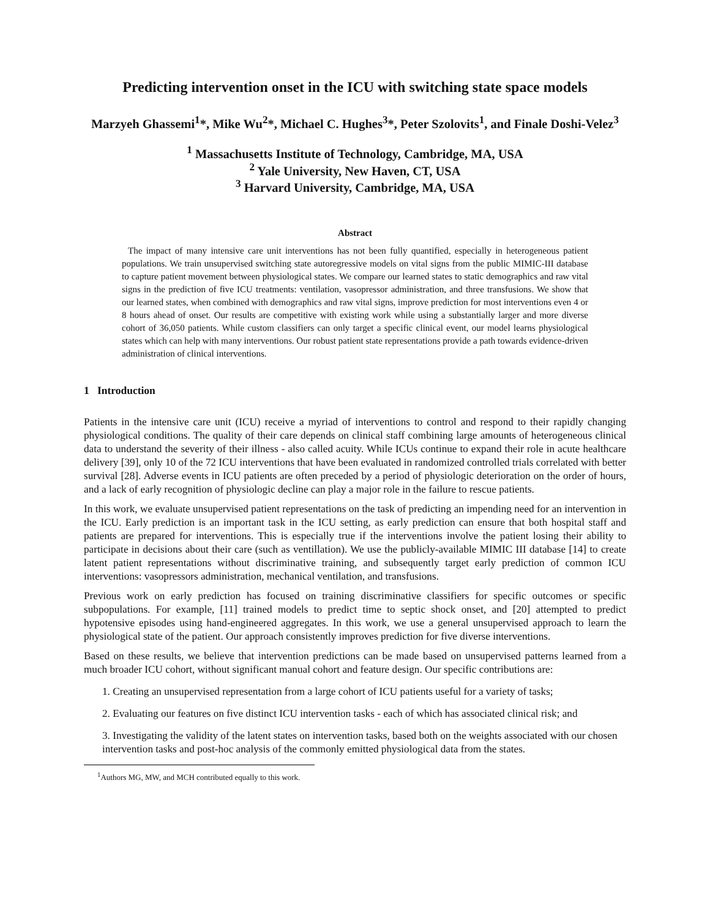Predicting intervention onset in the ICU with switching state space models
Marzyeh Ghassemi<sup>1</sup>*, Mike Wu<sup>2</sup>*, Michael C. Hughes<sup>3</sup>*, Peter Szolovits<sup>1</sup>, and Finale Doshi-Velez<sup>3</sup>
<sup>1</sup> Massachusetts Institute of Technology, Cambridge, MA, USA
<sup>2</sup> Yale University, New Haven, CT, USA
<sup>3</sup> Harvard University, Cambridge, MA, USA
Abstract
The impact of many intensive care unit interventions has not been fully quantified, especially in heterogeneous patient populations. We train unsupervised switching state autoregressive models on vital signs from the public MIMIC-III database to capture patient movement between physiological states. We compare our learned states to static demographics and raw vital signs in the prediction of five ICU treatments: ventilation, vasopressor administration, and three transfusions. We show that our learned states, when combined with demographics and raw vital signs, improve prediction for most interventions even 4 or 8 hours ahead of onset. Our results are competitive with existing work while using a substantially larger and more diverse cohort of 36,050 patients. While custom classifiers can only target a specific clinical event, our model learns physiological states which can help with many interventions. Our robust patient state representations provide a path towards evidence-driven administration of clinical interventions.
1 Introduction
Patients in the intensive care unit (ICU) receive a myriad of interventions to control and respond to their rapidly changing physiological conditions. The quality of their care depends on clinical staff combining large amounts of heterogeneous clinical data to understand the severity of their illness - also called acuity. While ICUs continue to expand their role in acute healthcare delivery [39], only 10 of the 72 ICU interventions that have been evaluated in randomized controlled trials correlated with better survival [28]. Adverse events in ICU patients are often preceded by a period of physiologic deterioration on the order of hours, and a lack of early recognition of physiologic decline can play a major role in the failure to rescue patients.
In this work, we evaluate unsupervised patient representations on the task of predicting an impending need for an intervention in the ICU. Early prediction is an important task in the ICU setting, as early prediction can ensure that both hospital staff and patients are prepared for interventions. This is especially true if the interventions involve the patient losing their ability to participate in decisions about their care (such as ventillation). We use the publicly-available MIMIC III database [14] to create latent patient representations without discriminative training, and subsequently target early prediction of common ICU interventions: vasopressors administration, mechanical ventilation, and transfusions.
Previous work on early prediction has focused on training discriminative classifiers for specific outcomes or specific subpopulations. For example, [11] trained models to predict time to septic shock onset, and [20] attempted to predict hypotensive episodes using hand-engineered aggregates. In this work, we use a general unsupervised approach to learn the physiological state of the patient. Our approach consistently improves prediction for five diverse interventions.
Based on these results, we believe that intervention predictions can be made based on unsupervised patterns learned from a much broader ICU cohort, without significant manual cohort and feature design. Our specific contributions are:
1. Creating an unsupervised representation from a large cohort of ICU patients useful for a variety of tasks;
2. Evaluating our features on five distinct ICU intervention tasks - each of which has associated clinical risk; and
3. Investigating the validity of the latent states on intervention tasks, based both on the weights associated with our chosen intervention tasks and post-hoc analysis of the commonly emitted physiological data from the states.
<sup>1</sup> Authors MG, MW, and MCH contributed equally to this work.